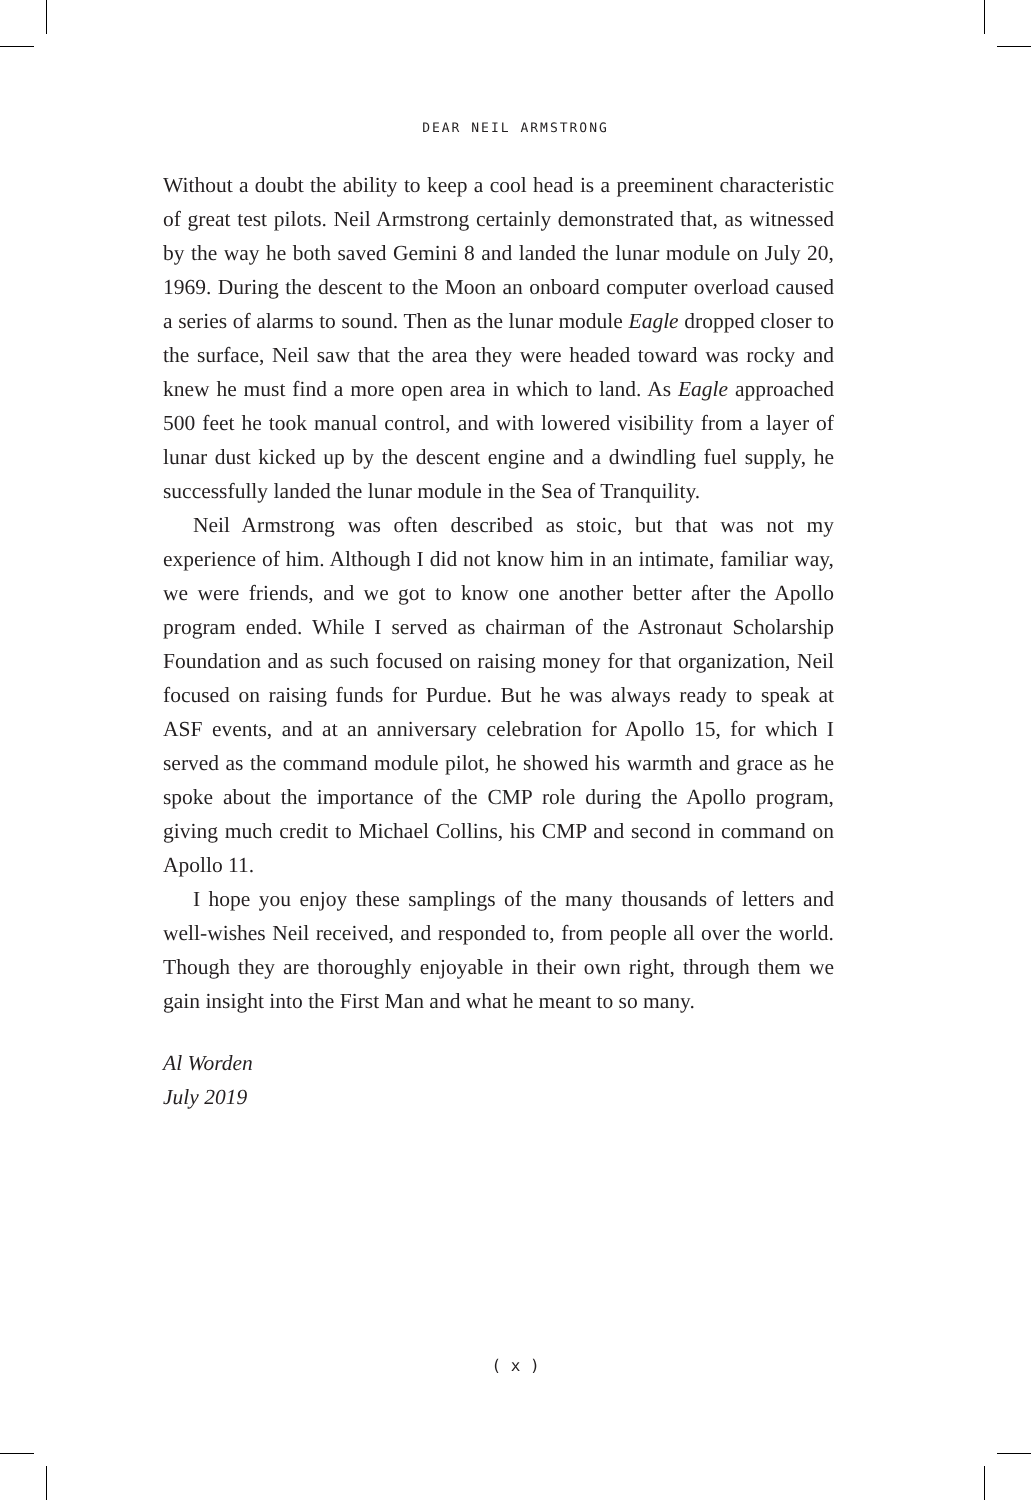DEAR NEIL ARMSTRONG
Without a doubt the ability to keep a cool head is a preeminent characteristic of great test pilots. Neil Armstrong certainly demonstrated that, as witnessed by the way he both saved Gemini 8 and landed the lunar module on July 20, 1969. During the descent to the Moon an onboard computer overload caused a series of alarms to sound. Then as the lunar module Eagle dropped closer to the surface, Neil saw that the area they were headed toward was rocky and knew he must find a more open area in which to land. As Eagle approached 500 feet he took manual control, and with lowered visibility from a layer of lunar dust kicked up by the descent engine and a dwindling fuel supply, he successfully landed the lunar module in the Sea of Tranquility.
Neil Armstrong was often described as stoic, but that was not my experience of him. Although I did not know him in an intimate, familiar way, we were friends, and we got to know one another better after the Apollo program ended. While I served as chairman of the Astronaut Scholarship Foundation and as such focused on raising money for that organization, Neil focused on raising funds for Purdue. But he was always ready to speak at ASF events, and at an anniversary celebration for Apollo 15, for which I served as the command module pilot, he showed his warmth and grace as he spoke about the importance of the CMP role during the Apollo program, giving much credit to Michael Collins, his CMP and second in command on Apollo 11.
I hope you enjoy these samplings of the many thousands of letters and well-wishes Neil received, and responded to, from people all over the world. Though they are thoroughly enjoyable in their own right, through them we gain insight into the First Man and what he meant to so many.
Al Worden
July 2019
( x )